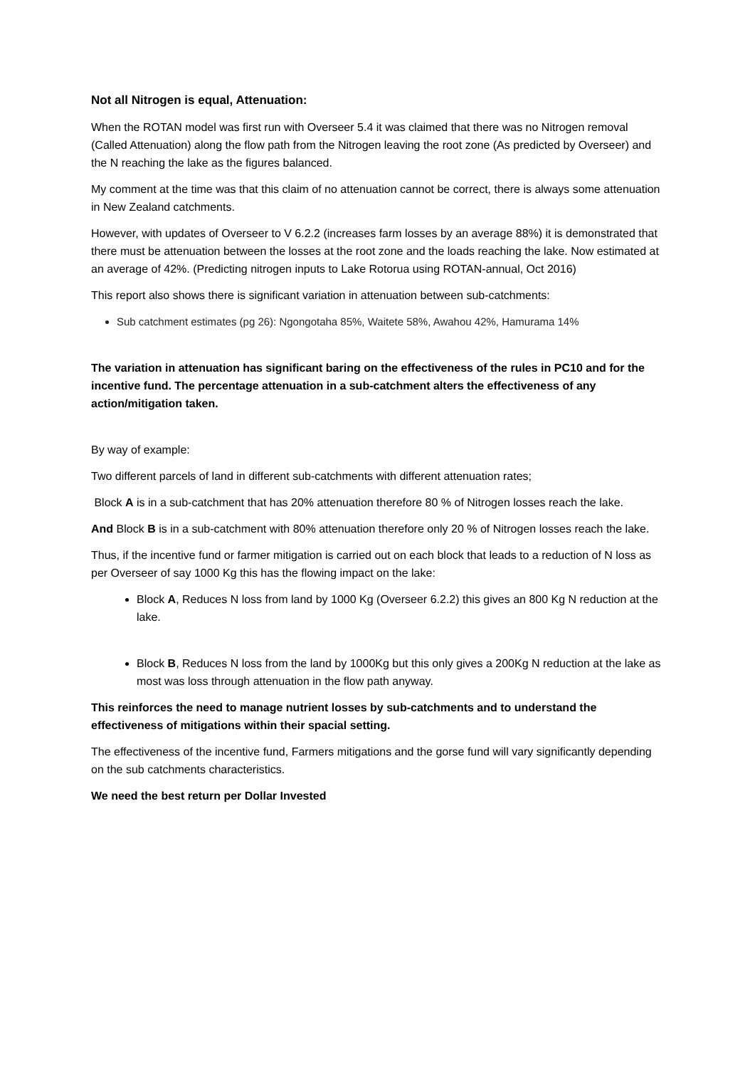Not all Nitrogen is equal, Attenuation:
When the ROTAN model was first run with Overseer 5.4 it was claimed that there was no Nitrogen removal (Called Attenuation) along the flow path from the Nitrogen leaving the root zone (As predicted by Overseer) and the N reaching the lake as the figures balanced.
My comment at the time was that this claim of no attenuation cannot be correct, there is always some attenuation in New Zealand catchments.
However, with updates of Overseer to V 6.2.2 (increases farm losses by an average 88%) it is demonstrated that there must be attenuation between the losses at the root zone and the loads reaching the lake. Now estimated at an average of 42%. (Predicting nitrogen inputs to Lake Rotorua using ROTAN-annual, Oct 2016)
This report also shows there is significant variation in attenuation between sub-catchments:
Sub catchment estimates (pg 26): Ngongotaha 85%, Waitete 58%, Awahou 42%, Hamurama 14%
The variation in attenuation has significant baring on the effectiveness of the rules in PC10 and for the incentive fund. The percentage attenuation in a sub-catchment alters the effectiveness of any action/mitigation taken.
By way of example:
Two different parcels of land in different sub-catchments with different attenuation rates;
Block A is in a sub-catchment that has 20% attenuation therefore 80 % of Nitrogen losses reach the lake.
And Block B is in a sub-catchment with 80% attenuation therefore only 20 % of Nitrogen losses reach the lake.
Thus, if the incentive fund or farmer mitigation is carried out on each block that leads to a reduction of N loss as per Overseer of say 1000 Kg this has the flowing impact on the lake:
Block A, Reduces N loss from land by 1000 Kg (Overseer 6.2.2) this gives an 800 Kg N reduction at the lake.
Block B, Reduces N loss from the land by 1000Kg but this only gives a 200Kg N reduction at the lake as most was loss through attenuation in the flow path anyway.
This reinforces the need to manage nutrient losses by sub-catchments and to understand the effectiveness of mitigations within their spacial setting.
The effectiveness of the incentive fund, Farmers mitigations and the gorse fund will vary significantly depending on the sub catchments characteristics.
We need the best return per Dollar Invested